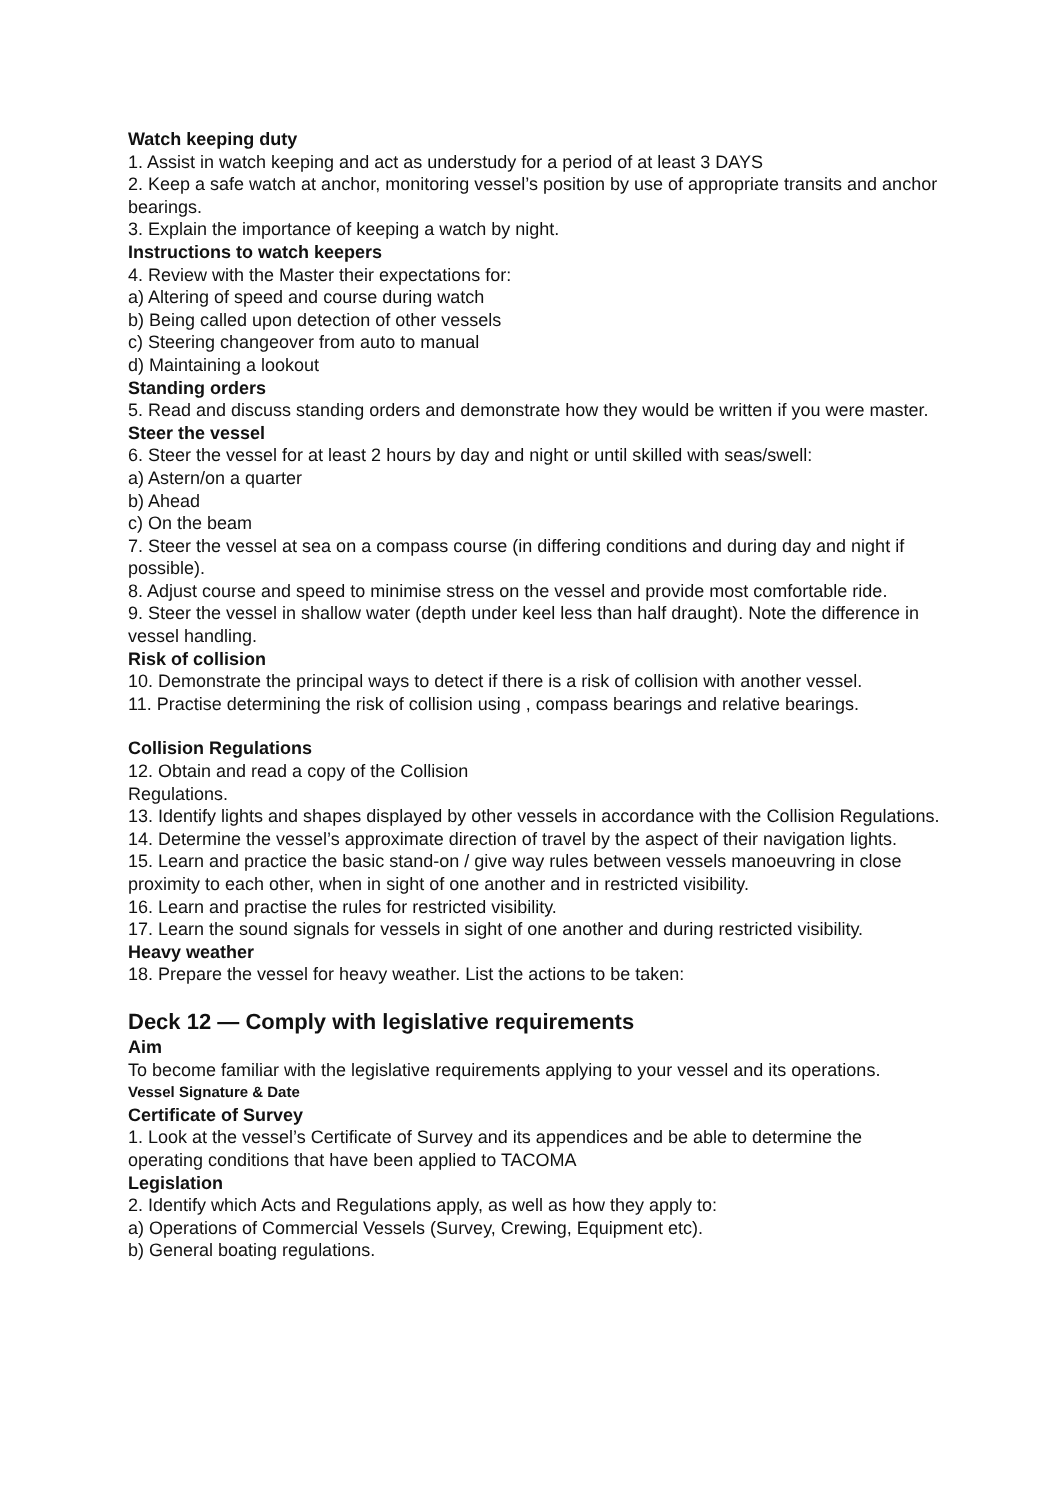Watch keeping duty
1. Assist in watch keeping and act as understudy for a period of at least 3 DAYS
2. Keep a safe watch at anchor, monitoring vessel’s position by use of appropriate transits and anchor bearings.
3. Explain the importance of keeping a watch by night.
Instructions to watch keepers
4. Review with the Master their expectations for:
a) Altering of speed and course during watch
b) Being called upon detection of other vessels
c) Steering changeover from auto to manual
d) Maintaining a lookout
Standing orders
5. Read and discuss standing orders and demonstrate how they would be written if you were master.
Steer the vessel
6. Steer the vessel for at least 2 hours by day and night or until skilled with seas/swell:
a) Astern/on a quarter
b) Ahead
c) On the beam
7. Steer the vessel at sea on a compass course (in differing conditions and during day and night if possible).
8. Adjust course and speed to minimise stress on the vessel and provide most comfortable ride.
9. Steer the vessel in shallow water (depth under keel less than half draught). Note the difference in vessel handling.
Risk of collision
10. Demonstrate the principal ways to detect if there is a risk of collision with another vessel.
11. Practise determining the risk of collision using , compass bearings and relative bearings.
Collision Regulations
12. Obtain and read a copy of the Collision
Regulations.
13. Identify lights and shapes displayed by other vessels in accordance with the Collision Regulations.
14. Determine the vessel’s approximate direction of travel by the aspect of their navigation lights.
15. Learn and practice the basic stand-on / give way rules between vessels manoeuvring in close proximity to each other, when in sight of one another and in restricted visibility.
16. Learn and practise the rules for restricted visibility.
17. Learn the sound signals for vessels in sight of one another and during restricted visibility.
Heavy weather
18. Prepare the vessel for heavy weather. List the actions to be taken:
Deck 12 — Comply with legislative requirements
Aim
To become familiar with the legislative requirements applying to your vessel and its operations.
Vessel Signature & Date
Certificate of Survey
1. Look at the vessel’s Certificate of Survey and its appendices and be able to determine the operating conditions that have been applied to TACOMA
Legislation
2. Identify which Acts and Regulations apply, as well as how they apply to:
a) Operations of Commercial Vessels (Survey, Crewing, Equipment etc).
b) General boating regulations.